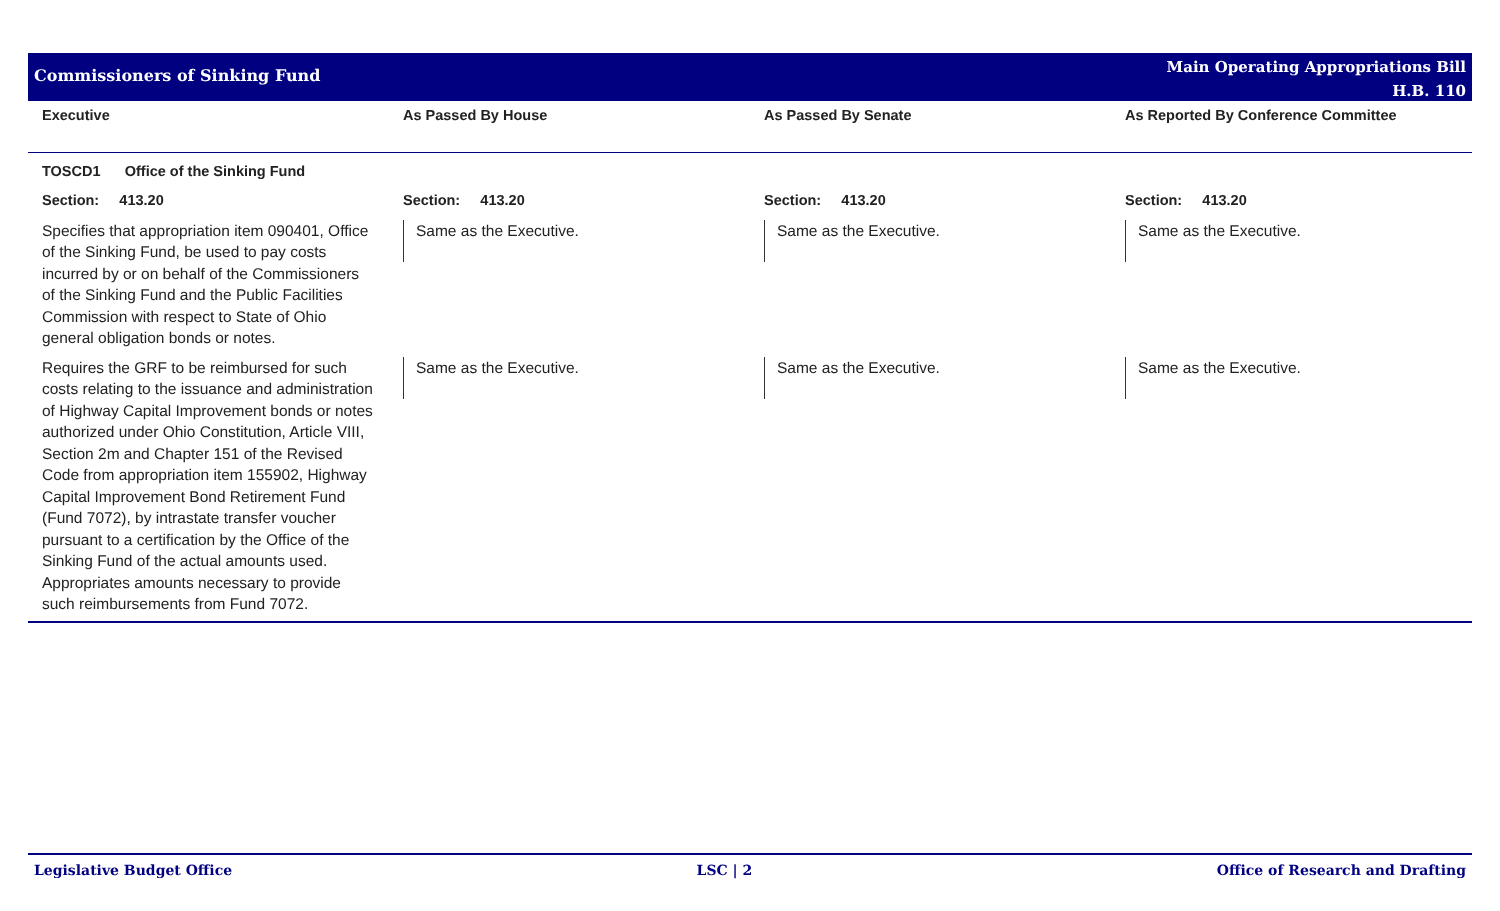Commissioners of Sinking Fund
Main Operating Appropriations Bill
H.B. 110
| Executive | As Passed By House | As Passed By Senate | As Reported By Conference Committee |
| --- | --- | --- | --- |
| TOSCD1 Office of the Sinking Fund | | | |
| Section: 413.20 | Section: 413.20 | Section: 413.20 | Section: 413.20 |
| Specifies that appropriation item 090401, Office of the Sinking Fund, be used to pay costs incurred by or on behalf of the Commissioners of the Sinking Fund and the Public Facilities Commission with respect to State of Ohio general obligation bonds or notes. | Same as the Executive. | Same as the Executive. | Same as the Executive. |
| Requires the GRF to be reimbursed for such costs relating to the issuance and administration of Highway Capital Improvement bonds or notes authorized under Ohio Constitution, Article VIII, Section 2m and Chapter 151 of the Revised Code from appropriation item 155902, Highway Capital Improvement Bond Retirement Fund (Fund 7072), by intrastate transfer voucher pursuant to a certification by the Office of the Sinking Fund of the actual amounts used. Appropriates amounts necessary to provide such reimbursements from Fund 7072. | Same as the Executive. | Same as the Executive. | Same as the Executive. |
Legislative Budget Office LSC | 2 Office of Research and Drafting